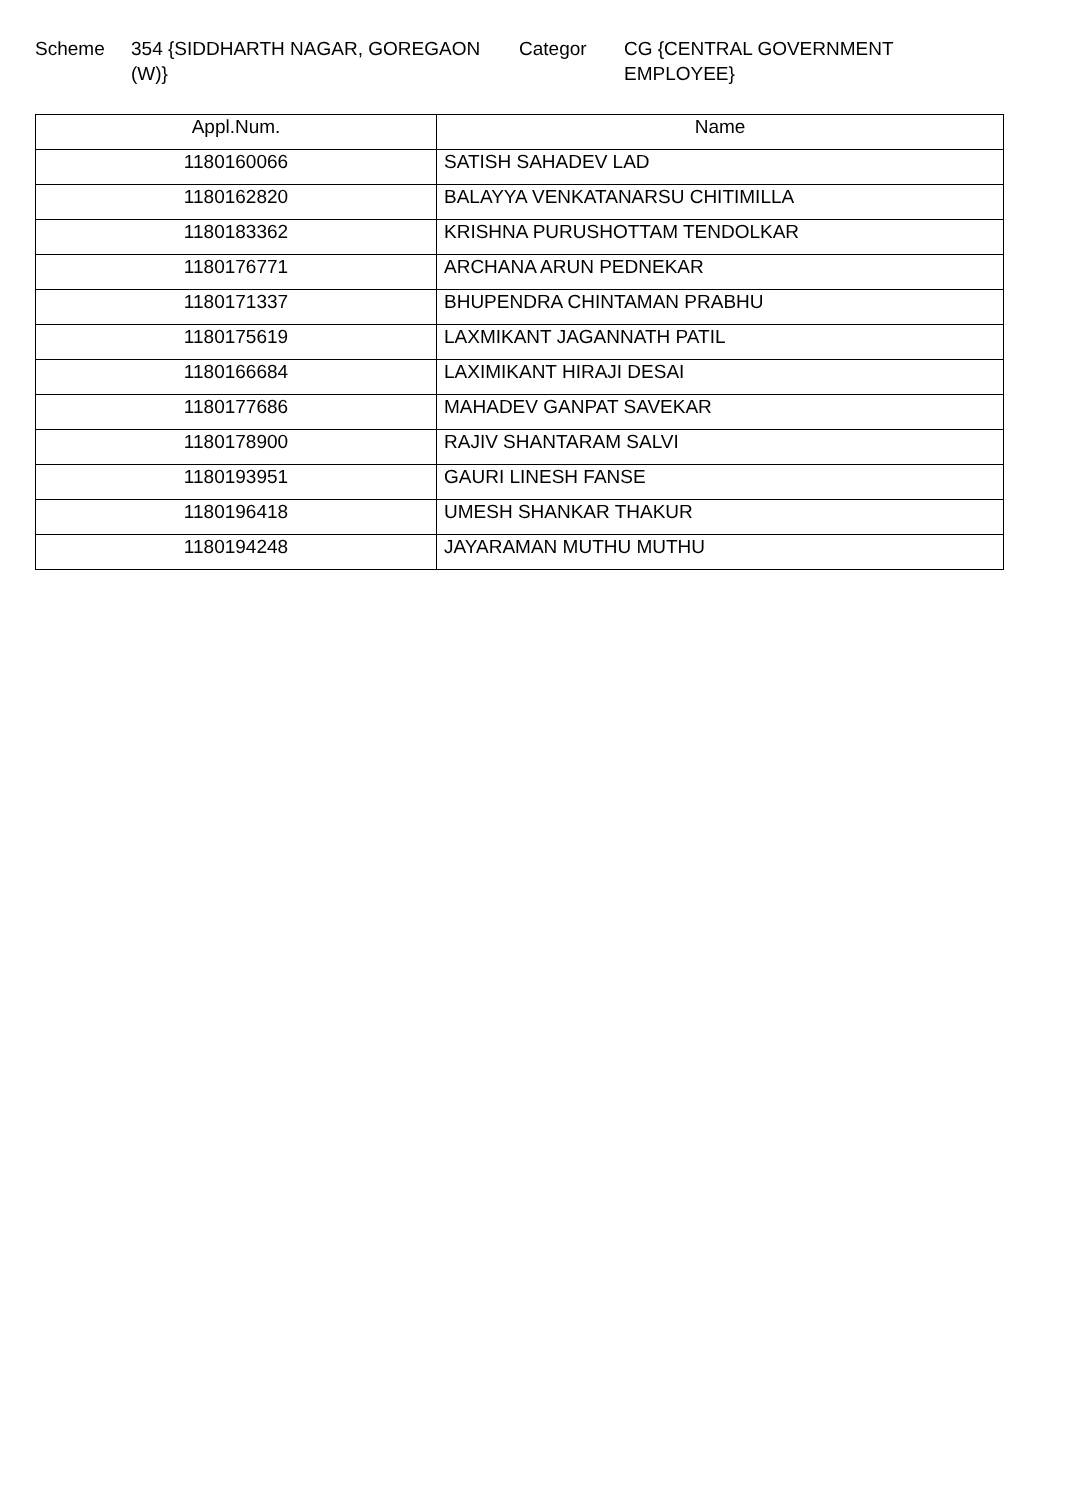Scheme 354 {SIDDHARTH NAGAR, GOREGAON (W)}
Categor CG {CENTRAL GOVERNMENT EMPLOYEE}
| Appl.Num. | Name |
| --- | --- |
| 1180160066 | SATISH SAHADEV LAD |
| 1180162820 | BALAYYA VENKATANARSU CHITIMILLA |
| 1180183362 | KRISHNA PURUSHOTTAM TENDOLKAR |
| 1180176771 | ARCHANA ARUN PEDNEKAR |
| 1180171337 | BHUPENDRA CHINTAMAN PRABHU |
| 1180175619 | LAXMIKANT JAGANNATH PATIL |
| 1180166684 | LAXIMIKANT HIRAJI DESAI |
| 1180177686 | MAHADEV GANPAT SAVEKAR |
| 1180178900 | RAJIV SHANTARAM SALVI |
| 1180193951 | GAURI LINESH FANSE |
| 1180196418 | UMESH SHANKAR THAKUR |
| 1180194248 | JAYARAMAN MUTHU MUTHU |